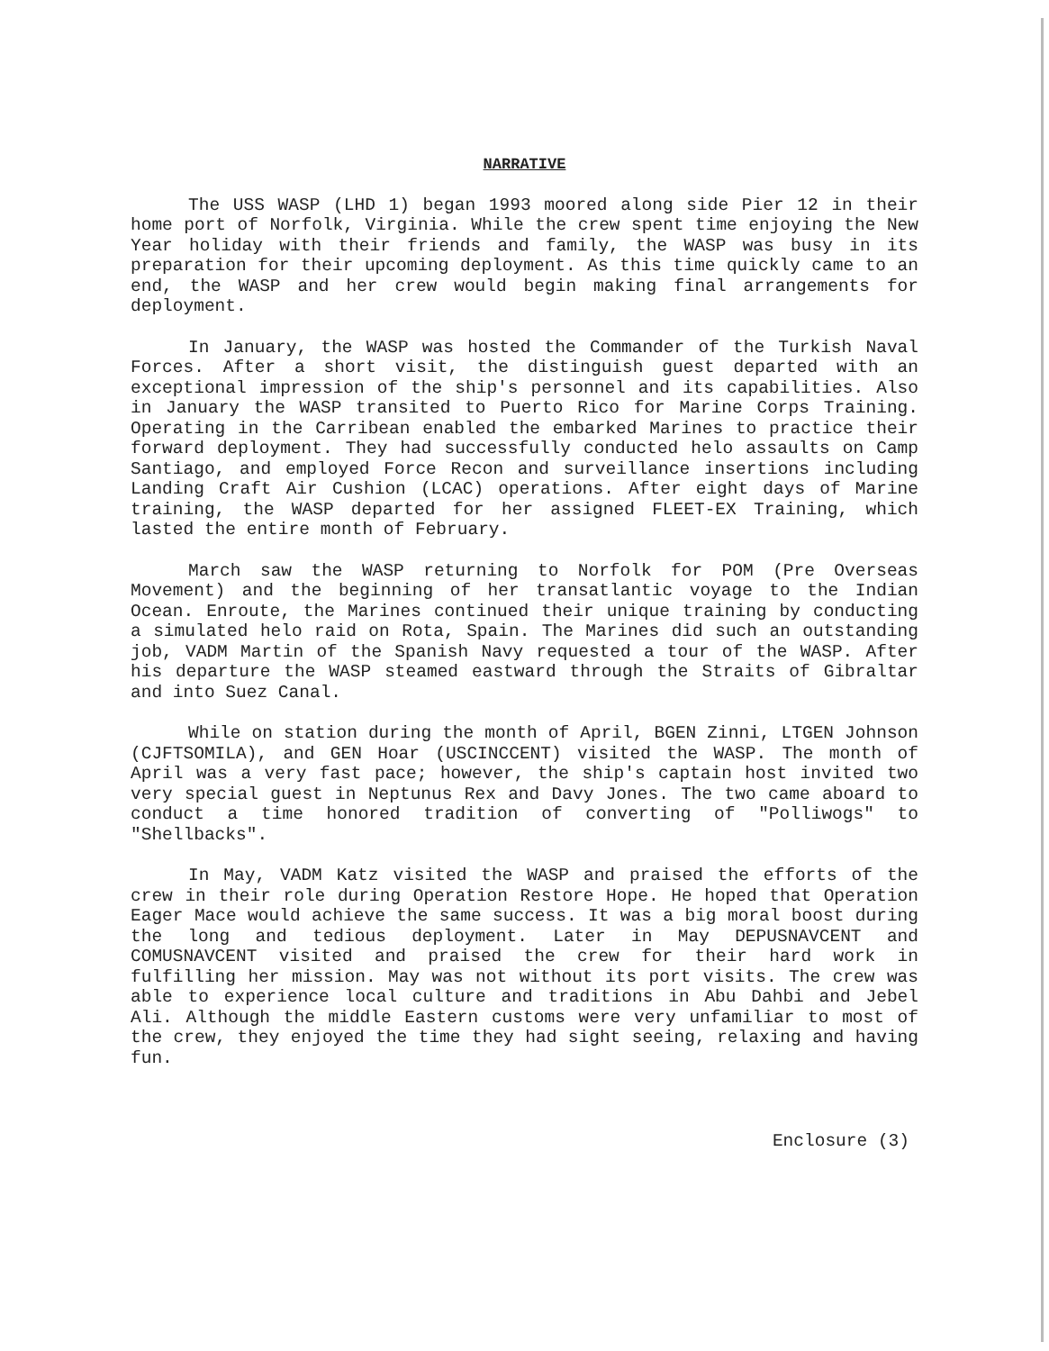NARRATIVE
The USS WASP (LHD 1) began 1993 moored along side Pier 12 in their home port of Norfolk, Virginia. While the crew spent time enjoying the New Year holiday with their friends and family, the WASP was busy in its preparation for their upcoming deployment. As this time quickly came to an end, the WASP and her crew would begin making final arrangements for deployment.
In January, the WASP was hosted the Commander of the Turkish Naval Forces. After a short visit, the distinguish guest departed with an exceptional impression of the ship's personnel and its capabilities. Also in January the WASP transited to Puerto Rico for Marine Corps Training. Operating in the Carribean enabled the embarked Marines to practice their forward deployment. They had successfully conducted helo assaults on Camp Santiago, and employed Force Recon and surveillance insertions including Landing Craft Air Cushion (LCAC) operations. After eight days of Marine training, the WASP departed for her assigned FLEET-EX Training, which lasted the entire month of February.
March saw the WASP returning to Norfolk for POM (Pre Overseas Movement) and the beginning of her transatlantic voyage to the Indian Ocean. Enroute, the Marines continued their unique training by conducting a simulated helo raid on Rota, Spain. The Marines did such an outstanding job, VADM Martin of the Spanish Navy requested a tour of the WASP. After his departure the WASP steamed eastward through the Straits of Gibraltar and into Suez Canal.
While on station during the month of April, BGEN Zinni, LTGEN Johnson (CJFTSOMILA), and GEN Hoar (USCINCCENT) visited the WASP. The month of April was a very fast pace; however, the ship's captain host invited two very special guest in Neptunus Rex and Davy Jones. The two came aboard to conduct a time honored tradition of converting of "Polliwogs" to "Shellbacks".
In May, VADM Katz visited the WASP and praised the efforts of the crew in their role during Operation Restore Hope. He hoped that Operation Eager Mace would achieve the same success. It was a big moral boost during the long and tedious deployment. Later in May DEPUSNAVCENT and COMUSNAVCENT visited and praised the crew for their hard work in fulfilling her mission. May was not without its port visits. The crew was able to experience local culture and traditions in Abu Dahbi and Jebel Ali. Although the middle Eastern customs were very unfamiliar to most of the crew, they enjoyed the time they had sight seeing, relaxing and having fun.
Enclosure (3)